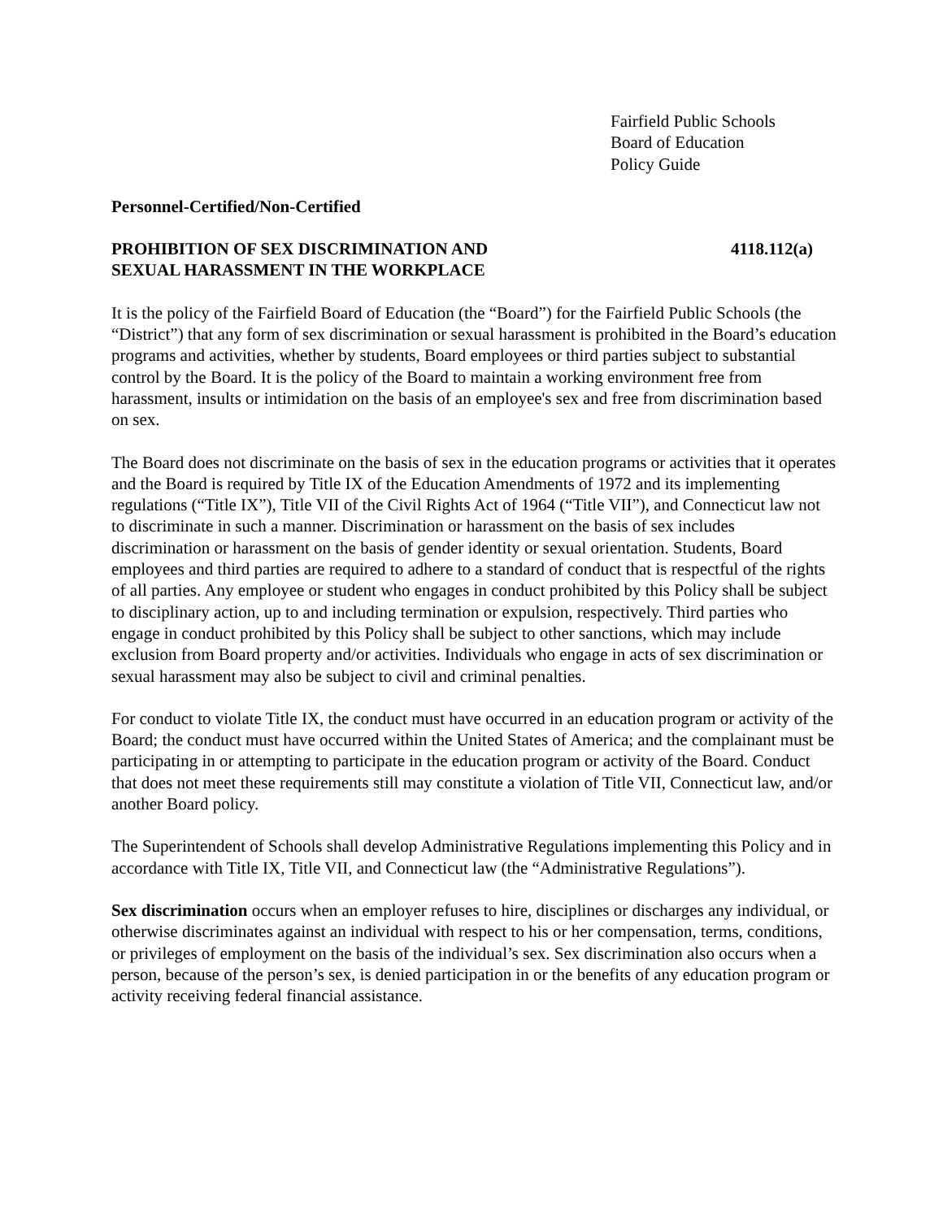Fairfield Public Schools
Board of Education
Policy Guide
Personnel-Certified/Non-Certified
PROHIBITION OF SEX DISCRIMINATION AND
SEXUAL HARASSMENT IN THE WORKPLACE
4118.112(a)
It is the policy of the Fairfield Board of Education (the “Board”) for the Fairfield Public Schools (the “District”) that any form of sex discrimination or sexual harassment is prohibited in the Board’s education programs and activities, whether by students, Board employees or third parties subject to substantial control by the Board. It is the policy of the Board to maintain a working environment free from harassment, insults or intimidation on the basis of an employee's sex and free from discrimination based on sex.
The Board does not discriminate on the basis of sex in the education programs or activities that it operates and the Board is required by Title IX of the Education Amendments of 1972 and its implementing regulations (“Title IX”), Title VII of the Civil Rights Act of 1964 (“Title VII”), and Connecticut law not to discriminate in such a manner. Discrimination or harassment on the basis of sex includes discrimination or harassment on the basis of gender identity or sexual orientation. Students, Board employees and third parties are required to adhere to a standard of conduct that is respectful of the rights of all parties. Any employee or student who engages in conduct prohibited by this Policy shall be subject to disciplinary action, up to and including termination or expulsion, respectively. Third parties who engage in conduct prohibited by this Policy shall be subject to other sanctions, which may include exclusion from Board property and/or activities. Individuals who engage in acts of sex discrimination or sexual harassment may also be subject to civil and criminal penalties.
For conduct to violate Title IX, the conduct must have occurred in an education program or activity of the Board; the conduct must have occurred within the United States of America; and the complainant must be participating in or attempting to participate in the education program or activity of the Board. Conduct that does not meet these requirements still may constitute a violation of Title VII, Connecticut law, and/or another Board policy.
The Superintendent of Schools shall develop Administrative Regulations implementing this Policy and in accordance with Title IX, Title VII, and Connecticut law (the “Administrative Regulations”).
Sex discrimination occurs when an employer refuses to hire, disciplines or discharges any individual, or otherwise discriminates against an individual with respect to his or her compensation, terms, conditions, or privileges of employment on the basis of the individual’s sex. Sex discrimination also occurs when a person, because of the person’s sex, is denied participation in or the benefits of any education program or activity receiving federal financial assistance.